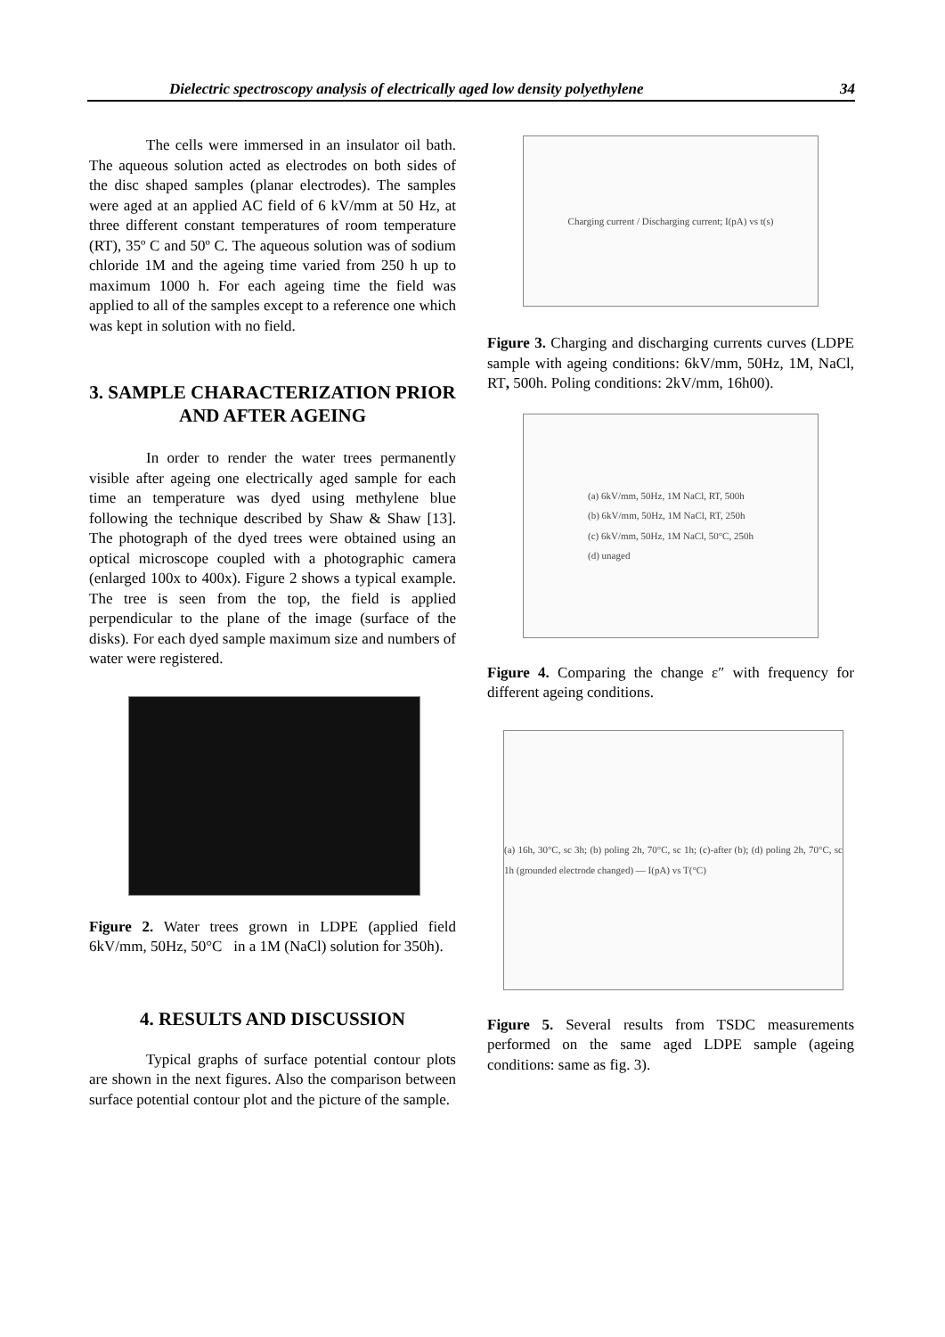Dielectric spectroscopy analysis of electrically aged low density polyethylene 34
The cells were immersed in an insulator oil bath. The aqueous solution acted as electrodes on both sides of the disc shaped samples (planar electrodes). The samples were aged at an applied AC field of 6 kV/mm at 50 Hz, at three different constant temperatures of room temperature (RT), 35º C and 50º C. The aqueous solution was of sodium chloride 1M and the ageing time varied from 250 h up to maximum 1000 h. For each ageing time the field was applied to all of the samples except to a reference one which was kept in solution with no field.
3. SAMPLE CHARACTERIZATION PRIOR AND AFTER AGEING
In order to render the water trees permanently visible after ageing one electrically aged sample for each time an temperature was dyed using methylene blue following the technique described by Shaw & Shaw [13]. The photograph of the dyed trees were obtained using an optical microscope coupled with a photographic camera (enlarged 100x to 400x). Figure 2 shows a typical example. The tree is seen from the top, the field is applied perpendicular to the plane of the image (surface of the disks). For each dyed sample maximum size and numbers of water were registered.
Figure 2. Water trees grown in LDPE (applied field 6kV/mm, 50Hz, 50°C in a 1M (NaCl) solution for 350h).
4. RESULTS AND DISCUSSION
Typical graphs of surface potential contour plots are shown in the next figures. Also the comparison between surface potential contour plot and the picture of the sample.
Charging current / Discharging current; I(pA) vs t(s)
Figure 3. Charging and discharging currents curves (LDPE sample with ageing conditions: 6kV/mm, 50Hz, 1M, NaCl, RT, 500h. Poling conditions: 2kV/mm, 16h00).
(a) 6kV/mm, 50Hz, 1M NaCl, RT, 500h
(b) 6kV/mm, 50Hz, 1M NaCl, RT, 250h
(c) 6kV/mm, 50Hz, 1M NaCl, 50°C, 250h
(d) unaged
Figure 4. Comparing the change ε″ with frequency for different ageing conditions.
(a) 16h, 30°C, sc 3h; (b) poling 2h, 70°C, sc 1h; (c)-after (b); (d) poling 2h, 70°C, sc 1h (grounded electrode changed) — I(pA) vs T(°C)
Figure 5. Several results from TSDC measurements performed on the same aged LDPE sample (ageing conditions: same as fig. 3).